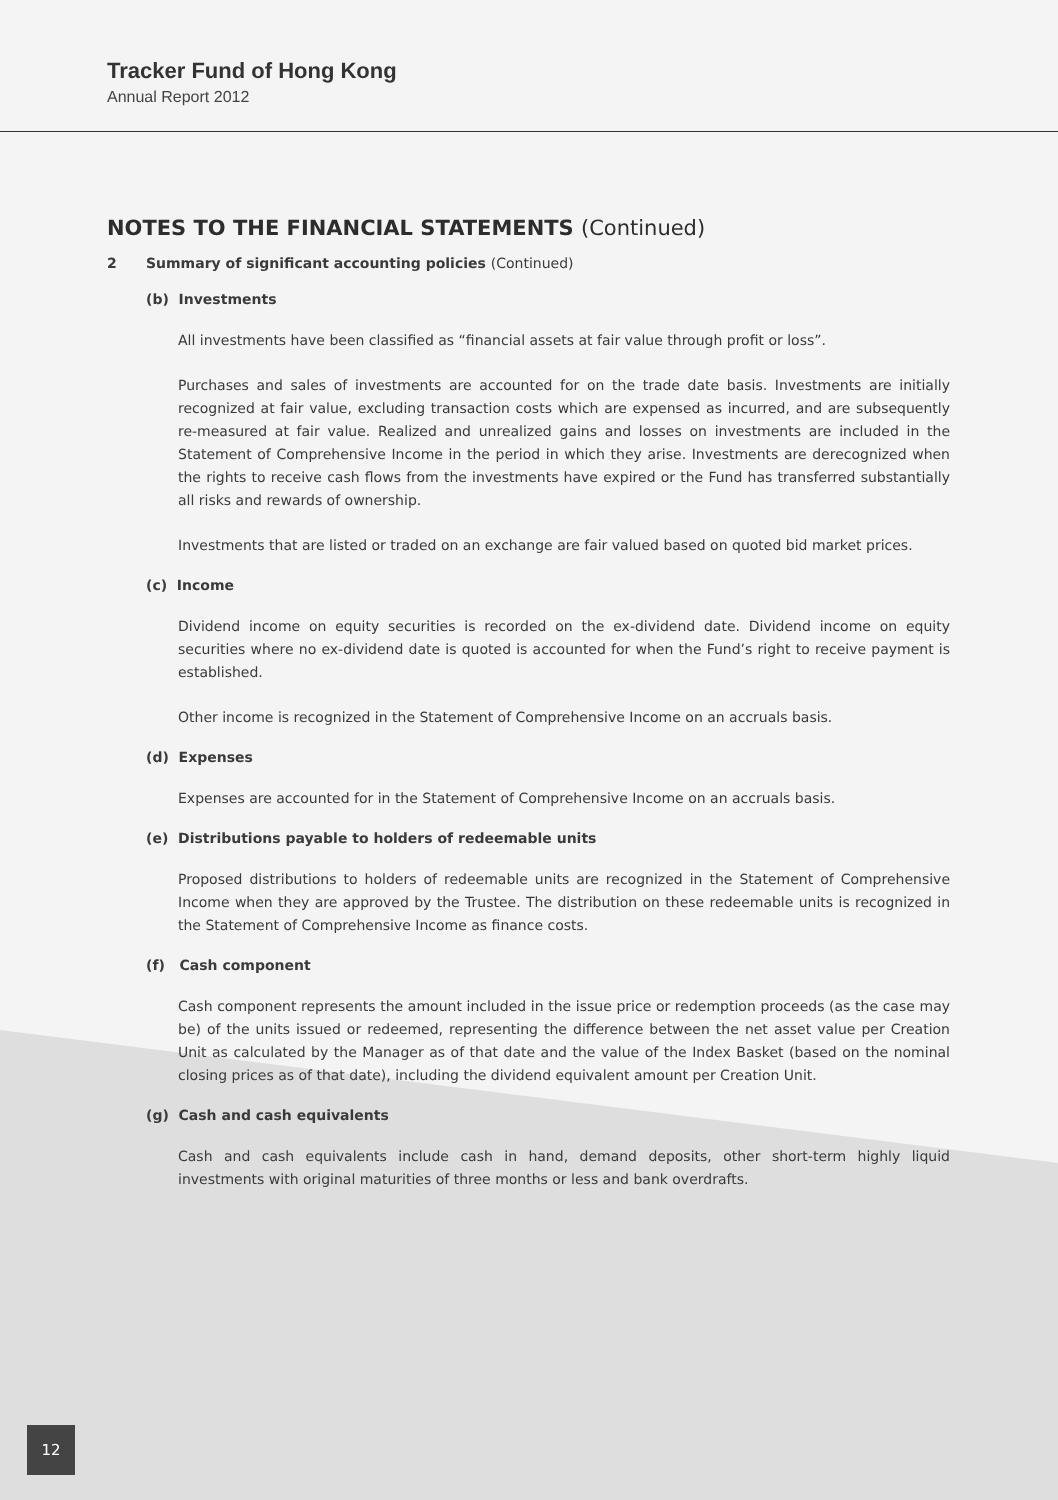Tracker Fund of Hong Kong
Annual Report 2012
NOTES TO THE FINANCIAL STATEMENTS (Continued)
2 Summary of significant accounting policies (Continued)
(b) Investments
All investments have been classified as “financial assets at fair value through profit or loss”.
Purchases and sales of investments are accounted for on the trade date basis. Investments are initially recognized at fair value, excluding transaction costs which are expensed as incurred, and are subsequently re-measured at fair value. Realized and unrealized gains and losses on investments are included in the Statement of Comprehensive Income in the period in which they arise. Investments are derecognized when the rights to receive cash flows from the investments have expired or the Fund has transferred substantially all risks and rewards of ownership.
Investments that are listed or traded on an exchange are fair valued based on quoted bid market prices.
(c) Income
Dividend income on equity securities is recorded on the ex-dividend date. Dividend income on equity securities where no ex-dividend date is quoted is accounted for when the Fund’s right to receive payment is established.
Other income is recognized in the Statement of Comprehensive Income on an accruals basis.
(d) Expenses
Expenses are accounted for in the Statement of Comprehensive Income on an accruals basis.
(e) Distributions payable to holders of redeemable units
Proposed distributions to holders of redeemable units are recognized in the Statement of Comprehensive Income when they are approved by the Trustee. The distribution on these redeemable units is recognized in the Statement of Comprehensive Income as finance costs.
(f) Cash component
Cash component represents the amount included in the issue price or redemption proceeds (as the case may be) of the units issued or redeemed, representing the difference between the net asset value per Creation Unit as calculated by the Manager as of that date and the value of the Index Basket (based on the nominal closing prices as of that date), including the dividend equivalent amount per Creation Unit.
(g) Cash and cash equivalents
Cash and cash equivalents include cash in hand, demand deposits, other short-term highly liquid investments with original maturities of three months or less and bank overdrafts.
12